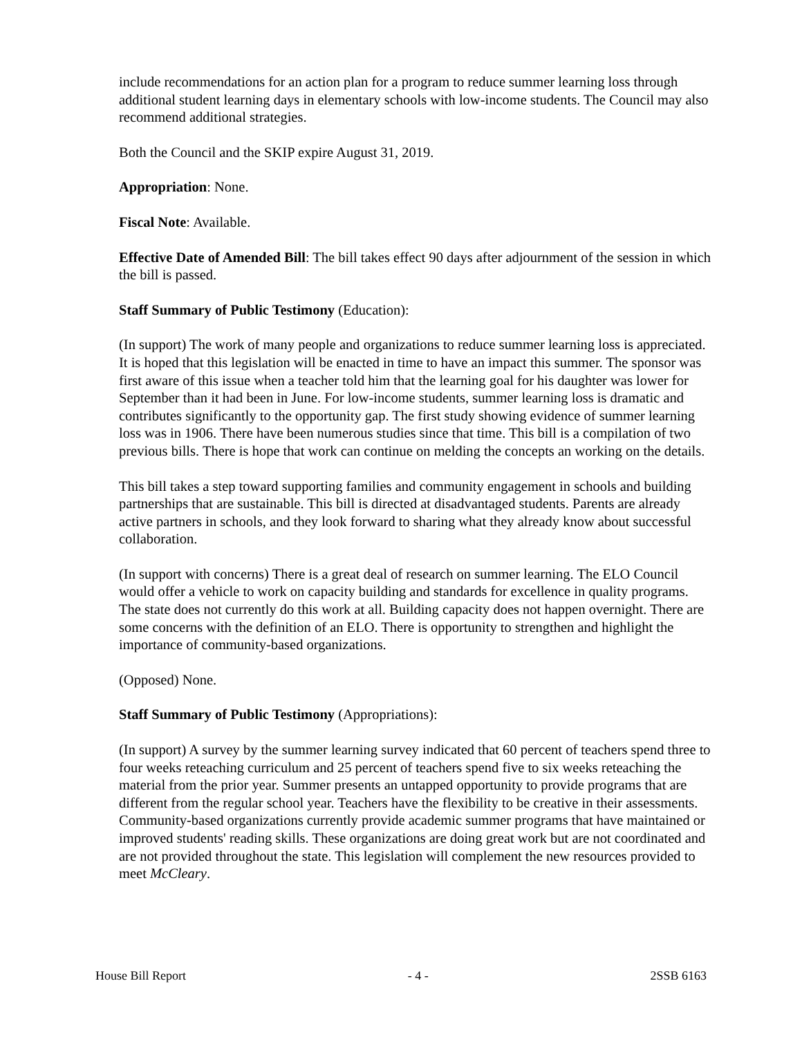include recommendations for an action plan for a program to reduce summer learning loss through additional student learning days in elementary schools with low-income students. The Council may also recommend additional strategies.
Both the Council and the SKIP expire August 31, 2019.
Appropriation: None.
Fiscal Note: Available.
Effective Date of Amended Bill: The bill takes effect 90 days after adjournment of the session in which the bill is passed.
Staff Summary of Public Testimony (Education):
(In support) The work of many people and organizations to reduce summer learning loss is appreciated. It is hoped that this legislation will be enacted in time to have an impact this summer. The sponsor was first aware of this issue when a teacher told him that the learning goal for his daughter was lower for September than it had been in June. For low-income students, summer learning loss is dramatic and contributes significantly to the opportunity gap. The first study showing evidence of summer learning loss was in 1906. There have been numerous studies since that time. This bill is a compilation of two previous bills. There is hope that work can continue on melding the concepts an working on the details.
This bill takes a step toward supporting families and community engagement in schools and building partnerships that are sustainable. This bill is directed at disadvantaged students. Parents are already active partners in schools, and they look forward to sharing what they already know about successful collaboration.
(In support with concerns) There is a great deal of research on summer learning. The ELO Council would offer a vehicle to work on capacity building and standards for excellence in quality programs. The state does not currently do this work at all. Building capacity does not happen overnight. There are some concerns with the definition of an ELO. There is opportunity to strengthen and highlight the importance of community-based organizations.
(Opposed) None.
Staff Summary of Public Testimony (Appropriations):
(In support) A survey by the summer learning survey indicated that 60 percent of teachers spend three to four weeks reteaching curriculum and 25 percent of teachers spend five to six weeks reteaching the material from the prior year. Summer presents an untapped opportunity to provide programs that are different from the regular school year. Teachers have the flexibility to be creative in their assessments. Community-based organizations currently provide academic summer programs that have maintained or improved students' reading skills. These organizations are doing great work but are not coordinated and are not provided throughout the state. This legislation will complement the new resources provided to meet McCleary.
House Bill Report - 4 - 2SSB 6163